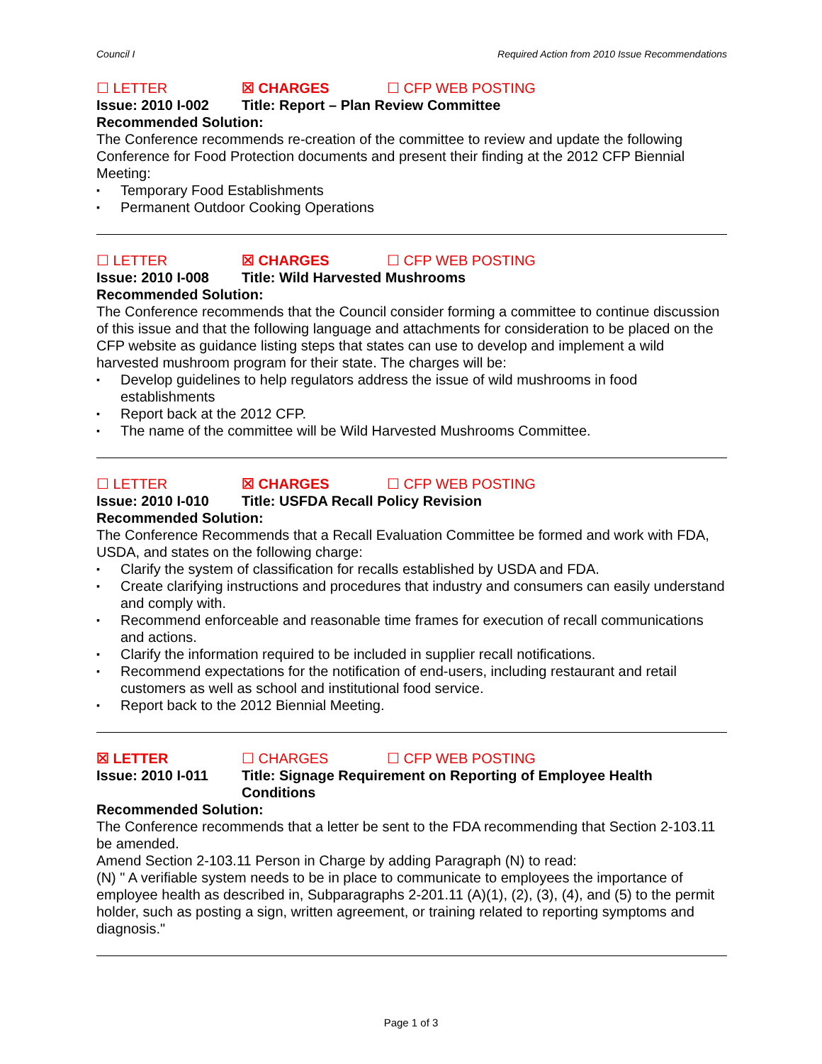Council I Required Action from 2010 Issue Recommendations
☐ LETTER ☒ CHARGES ☐ CFP WEB POSTING
Issue: 2010 I-002 Title: Report – Plan Review Committee
Recommended Solution:
The Conference recommends re-creation of the committee to review and update the following Conference for Food Protection documents and present their finding at the 2012 CFP Biennial Meeting:
Temporary Food Establishments
Permanent Outdoor Cooking Operations
☐ LETTER ☒ CHARGES ☐ CFP WEB POSTING
Issue: 2010 I-008 Title: Wild Harvested Mushrooms
Recommended Solution:
The Conference recommends that the Council consider forming a committee to continue discussion of this issue and that the following language and attachments for consideration to be placed on the CFP website as guidance listing steps that states can use to develop and implement a wild harvested mushroom program for their state. The charges will be:
Develop guidelines to help regulators address the issue of wild mushrooms in food establishments
Report back at the 2012 CFP.
The name of the committee will be Wild Harvested Mushrooms Committee.
☐ LETTER ☒ CHARGES ☐ CFP WEB POSTING
Issue: 2010 I-010 Title: USFDA Recall Policy Revision
Recommended Solution:
The Conference Recommends that a Recall Evaluation Committee be formed and work with FDA, USDA, and states on the following charge:
Clarify the system of classification for recalls established by USDA and FDA.
Create clarifying instructions and procedures that industry and consumers can easily understand and comply with.
Recommend enforceable and reasonable time frames for execution of recall communications and actions.
Clarify the information required to be included in supplier recall notifications.
Recommend expectations for the notification of end-users, including restaurant and retail customers as well as school and institutional food service.
Report back to the 2012 Biennial Meeting.
☒ LETTER ☐ CHARGES ☐ CFP WEB POSTING
Issue: 2010 I-011 Title: Signage Requirement on Reporting of Employee Health Conditions
Recommended Solution:
The Conference recommends that a letter be sent to the FDA recommending that Section 2-103.11 be amended.
Amend Section 2-103.11 Person in Charge by adding Paragraph (N) to read:
(N) " A verifiable system needs to be in place to communicate to employees the importance of employee health as described in, Subparagraphs 2-201.11 (A)(1), (2), (3), (4), and (5) to the permit holder, such as posting a sign, written agreement, or training related to reporting symptoms and diagnosis."
Page 1 of 3